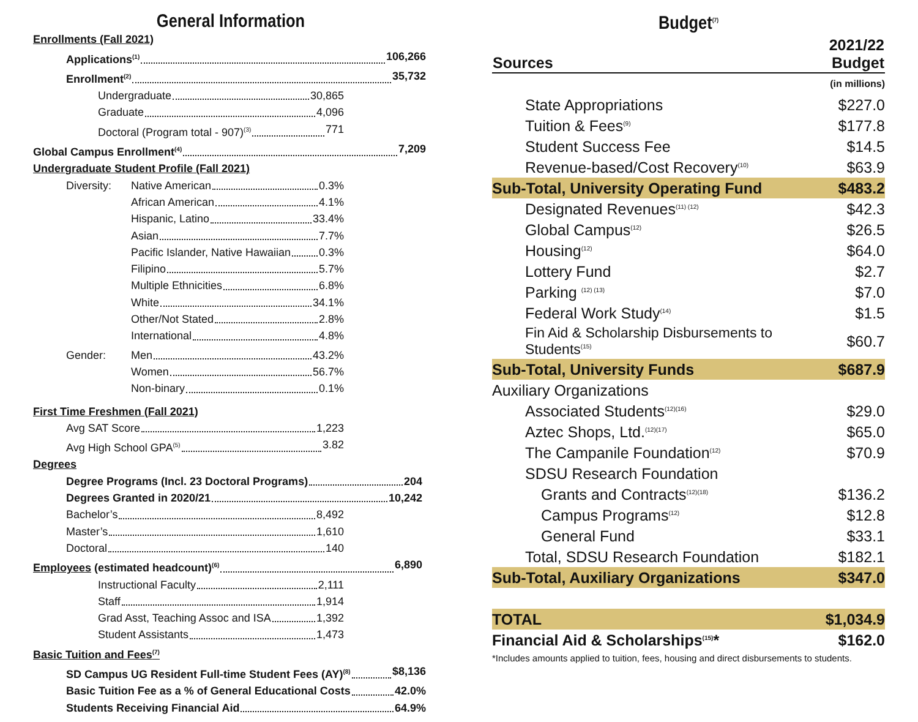General Information
Enrollments (Fall 2021)
Applications<sup>(1)</sup> 106,266
Enrollment<sup>(2)</sup> 35,732
Undergraduate 30,865
Graduate 4,096
Doctoral (Program total - 907)<sup>(3)</sup> 771
Global Campus Enrollment<sup>(4)</sup> 7,209
Undergraduate Student Profile (Fall 2021)
Diversity: Native American 0.3%
African American 4.1%
Hispanic, Latino 33.4%
Asian 7.7%
Pacific Islander, Native Hawaiian 0.3%
Filipino 5.7%
Multiple Ethnicities 6.8%
White 34.1%
Other/Not Stated 2.8%
International 4.8%
Gender: Men 43.2%
Women 56.7%
Non-binary 0.1%
First Time Freshmen (Fall 2021)
Avg SAT Score 1,223
Avg High School GPA<sup>(5)</sup> 3.82
Degrees
Degree Programs (Incl. 23 Doctoral Programs) 204
Degrees Granted in 2020/21 10,242
Bachelor’s 8,492
Master’s 1,610
Doctoral 140
Employees (estimated headcount)<sup>(6)</sup> 6,890
Instructional Faculty 2,111
Staff 1,914
Grad Asst, Teaching Assoc and ISA 1,392
Student Assistants 1,473
Basic Tuition and Fees<sup>(7)</sup>
SD Campus UG Resident Full-time Student Fees (AY)<sup>(8)</sup> $8,136
Basic Tuition Fee as a % of General Educational Costs 42.0%
Students Receiving Financial Aid 64.9%
Budget<sup>(7)</sup>
| Sources | 2021/22 Budget |
| --- | --- |
| | (in millions) |
| State Appropriations | $227.0 |
| Tuition & Fees<sup>(9)</sup> | $177.8 |
| Student Success Fee | $14.5 |
| Revenue-based/Cost Recovery<sup>(10)</sup> | $63.9 |
| Sub-Total, University Operating Fund | $483.2 |
| Designated Revenues<sup>(11) (12)</sup> | $42.3 |
| Global Campus<sup>(12)</sup> | $26.5 |
| Housing<sup>(12)</sup> | $64.0 |
| Lottery Fund | $2.7 |
| Parking <sup>(12) (13)</sup> | $7.0 |
| Federal Work Study<sup>(14)</sup> | $1.5 |
| Fin Aid & Scholarship Disbursements to Students<sup>(15)</sup> | $60.7 |
| Sub-Total, University Funds | $687.9 |
| Auxiliary Organizations | |
| Associated Students<sup>(12)(16)</sup> | $29.0 |
| Aztec Shops, Ltd.<sup>(12)(17)</sup> | $65.0 |
| The Campanile Foundation<sup>(12)</sup> | $70.9 |
| SDSU Research Foundation | |
| Grants and Contracts<sup>(12)(18)</sup> | $136.2 |
| Campus Programs<sup>(12)</sup> | $12.8 |
| General Fund | $33.1 |
| Total, SDSU Research Foundation | $182.1 |
| Sub-Total, Auxiliary Organizations | $347.0 |
| TOTAL | $1,034.9 |
| Financial Aid & Scholarships<sup>(15)</sup>* | $162.0 |
*Includes amounts applied to tuition, fees, housing and direct disbursements to students.